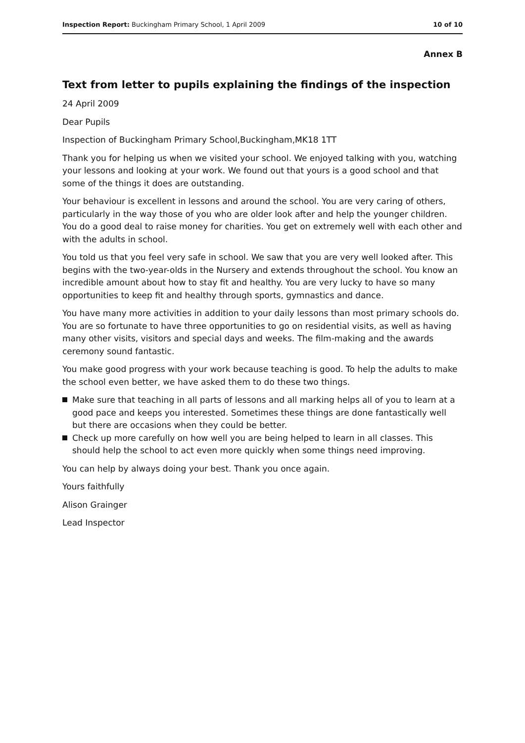Inspection Report: Buckingham Primary School, 1 April 2009
10 of 10
Annex B
Text from letter to pupils explaining the findings of the inspection
24 April 2009
Dear Pupils
Inspection of Buckingham Primary School,Buckingham,MK18 1TT
Thank you for helping us when we visited your school. We enjoyed talking with you, watching your lessons and looking at your work. We found out that yours is a good school and that some of the things it does are outstanding.
Your behaviour is excellent in lessons and around the school. You are very caring of others, particularly in the way those of you who are older look after and help the younger children. You do a good deal to raise money for charities. You get on extremely well with each other and with the adults in school.
You told us that you feel very safe in school. We saw that you are very well looked after. This begins with the two-year-olds in the Nursery and extends throughout the school. You know an incredible amount about how to stay fit and healthy. You are very lucky to have so many opportunities to keep fit and healthy through sports, gymnastics and dance.
You have many more activities in addition to your daily lessons than most primary schools do. You are so fortunate to have three opportunities to go on residential visits, as well as having many other visits, visitors and special days and weeks. The film-making and the awards ceremony sound fantastic.
You make good progress with your work because teaching is good. To help the adults to make the school even better, we have asked them to do these two things.
Make sure that teaching in all parts of lessons and all marking helps all of you to learn at a good pace and keeps you interested. Sometimes these things are done fantastically well but there are occasions when they could be better.
Check up more carefully on how well you are being helped to learn in all classes. This should help the school to act even more quickly when some things need improving.
You can help by always doing your best. Thank you once again.
Yours faithfully
Alison Grainger
Lead Inspector